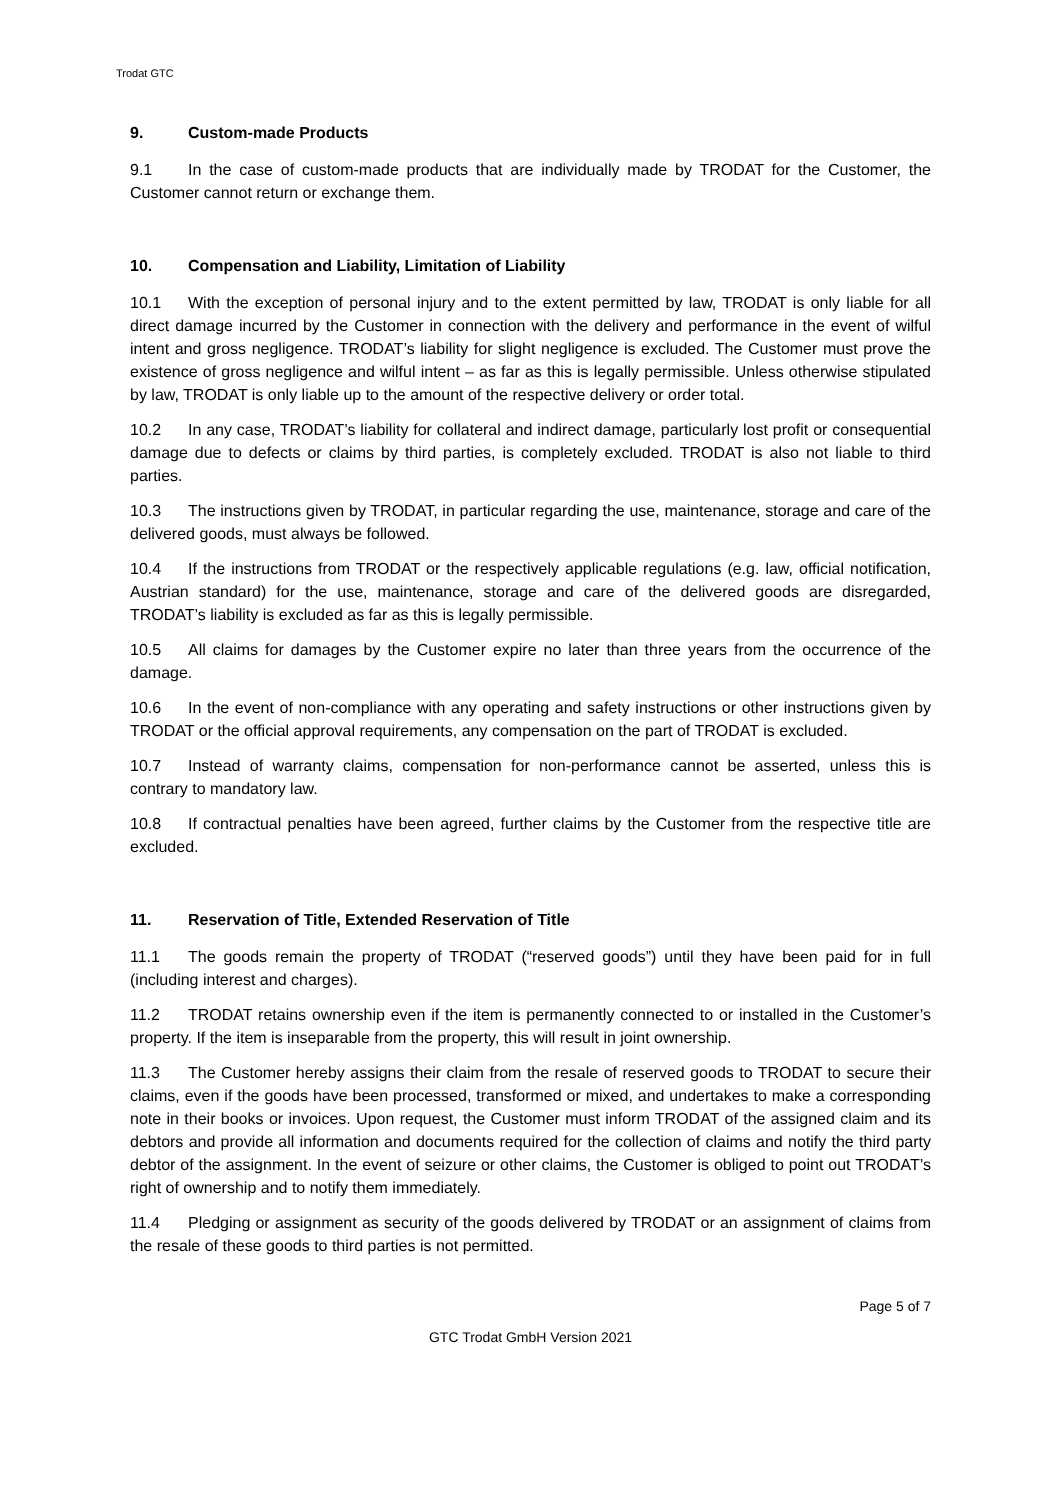Trodat GTC
9. Custom-made Products
9.1 In the case of custom-made products that are individually made by TRODAT for the Customer, the Customer cannot return or exchange them.
10. Compensation and Liability, Limitation of Liability
10.1 With the exception of personal injury and to the extent permitted by law, TRODAT is only liable for all direct damage incurred by the Customer in connection with the delivery and performance in the event of wilful intent and gross negligence. TRODAT’s liability for slight negligence is excluded. The Customer must prove the existence of gross negligence and wilful intent – as far as this is legally permissible. Unless otherwise stipulated by law, TRODAT is only liable up to the amount of the respective delivery or order total.
10.2 In any case, TRODAT’s liability for collateral and indirect damage, particularly lost profit or consequential damage due to defects or claims by third parties, is completely excluded. TRODAT is also not liable to third parties.
10.3 The instructions given by TRODAT, in particular regarding the use, maintenance, storage and care of the delivered goods, must always be followed.
10.4 If the instructions from TRODAT or the respectively applicable regulations (e.g. law, official notification, Austrian standard) for the use, maintenance, storage and care of the delivered goods are disregarded, TRODAT’s liability is excluded as far as this is legally permissible.
10.5 All claims for damages by the Customer expire no later than three years from the occurrence of the damage.
10.6 In the event of non-compliance with any operating and safety instructions or other instructions given by TRODAT or the official approval requirements, any compensation on the part of TRODAT is excluded.
10.7 Instead of warranty claims, compensation for non-performance cannot be asserted, unless this is contrary to mandatory law.
10.8 If contractual penalties have been agreed, further claims by the Customer from the respective title are excluded.
11. Reservation of Title, Extended Reservation of Title
11.1 The goods remain the property of TRODAT (“reserved goods”) until they have been paid for in full (including interest and charges).
11.2 TRODAT retains ownership even if the item is permanently connected to or installed in the Customer’s property. If the item is inseparable from the property, this will result in joint ownership.
11.3 The Customer hereby assigns their claim from the resale of reserved goods to TRODAT to secure their claims, even if the goods have been processed, transformed or mixed, and undertakes to make a corresponding note in their books or invoices. Upon request, the Customer must inform TRODAT of the assigned claim and its debtors and provide all information and documents required for the collection of claims and notify the third party debtor of the assignment. In the event of seizure or other claims, the Customer is obliged to point out TRODAT’s right of ownership and to notify them immediately.
11.4 Pledging or assignment as security of the goods delivered by TRODAT or an assignment of claims from the resale of these goods to third parties is not permitted.
Page 5 of 7
GTC Trodat GmbH Version 2021